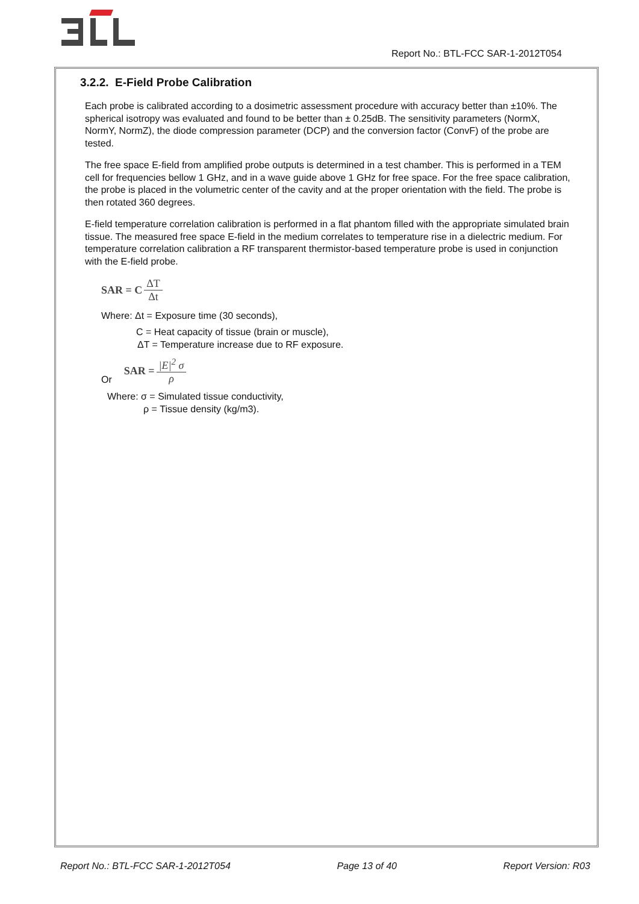Report No.: BTL-FCC SAR-1-2012T054
3.2.2. E-Field Probe Calibration
Each probe is calibrated according to a dosimetric assessment procedure with accuracy better than ±10%. The spherical isotropy was evaluated and found to be better than ± 0.25dB. The sensitivity parameters (NormX, NormY, NormZ), the diode compression parameter (DCP) and the conversion factor (ConvF) of the probe are tested.
The free space E-field from amplified probe outputs is determined in a test chamber. This is performed in a TEM cell for frequencies bellow 1 GHz, and in a wave guide above 1 GHz for free space. For the free space calibration, the probe is placed in the volumetric center of the cavity and at the proper orientation with the field. The probe is then rotated 360 degrees.
E-field temperature correlation calibration is performed in a flat phantom filled with the appropriate simulated brain tissue. The measured free space E-field in the medium correlates to temperature rise in a dielectric medium. For temperature correlation calibration a RF transparent thermistor-based temperature probe is used in conjunction with the E-field probe.
SAR = C ΔT Δt
Where: Δt = Exposure time (30 seconds),
C = Heat capacity of tissue (brain or muscle),
ΔT = Temperature increase due to RF exposure.
Or SAR = |E|<sup>2</sup> σ ρ
Where: σ = Simulated tissue conductivity,
ρ = Tissue density (kg/m3).
Report No.: BTL-FCC SAR-1-2012T054 Page 13 of 40 Report Version: R03